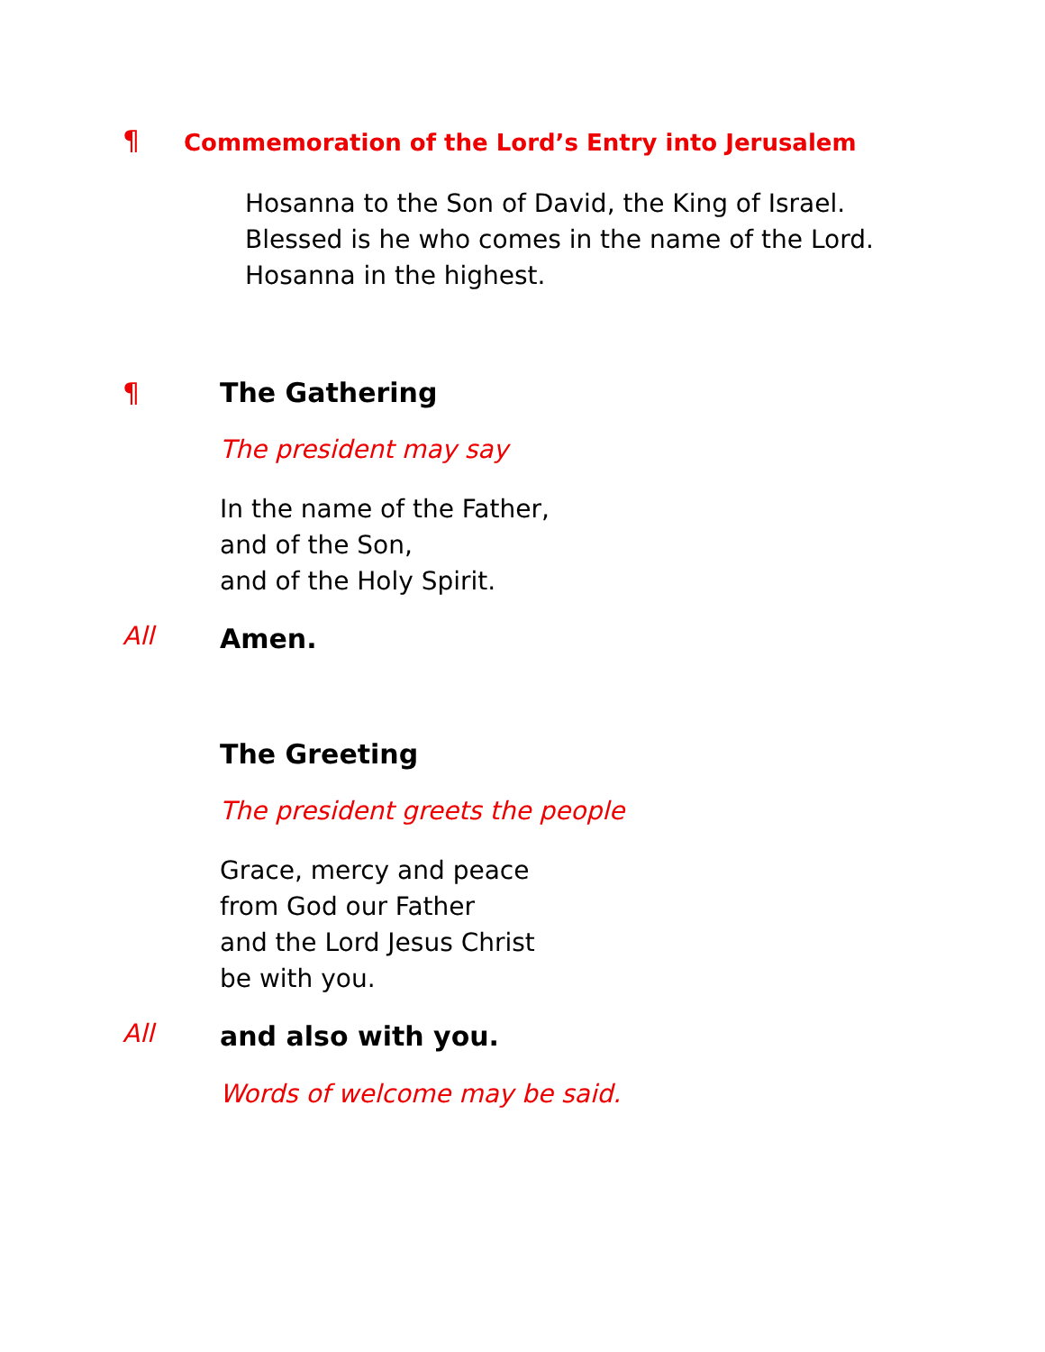¶
Commemoration of the Lord’s Entry into Jerusalem
Hosanna to the Son of David, the King of Israel.
Blessed is he who comes in the name of the Lord.
Hosanna in the highest.
¶ The Gathering
The president may say
In the name of the Father,
and of the Son,
and of the Holy Spirit.
All
Amen.
The Greeting
The president greets the people
Grace, mercy and peace
from God our Father
and the Lord Jesus Christ
be with you.
All
and also with you.
Words of welcome may be said.